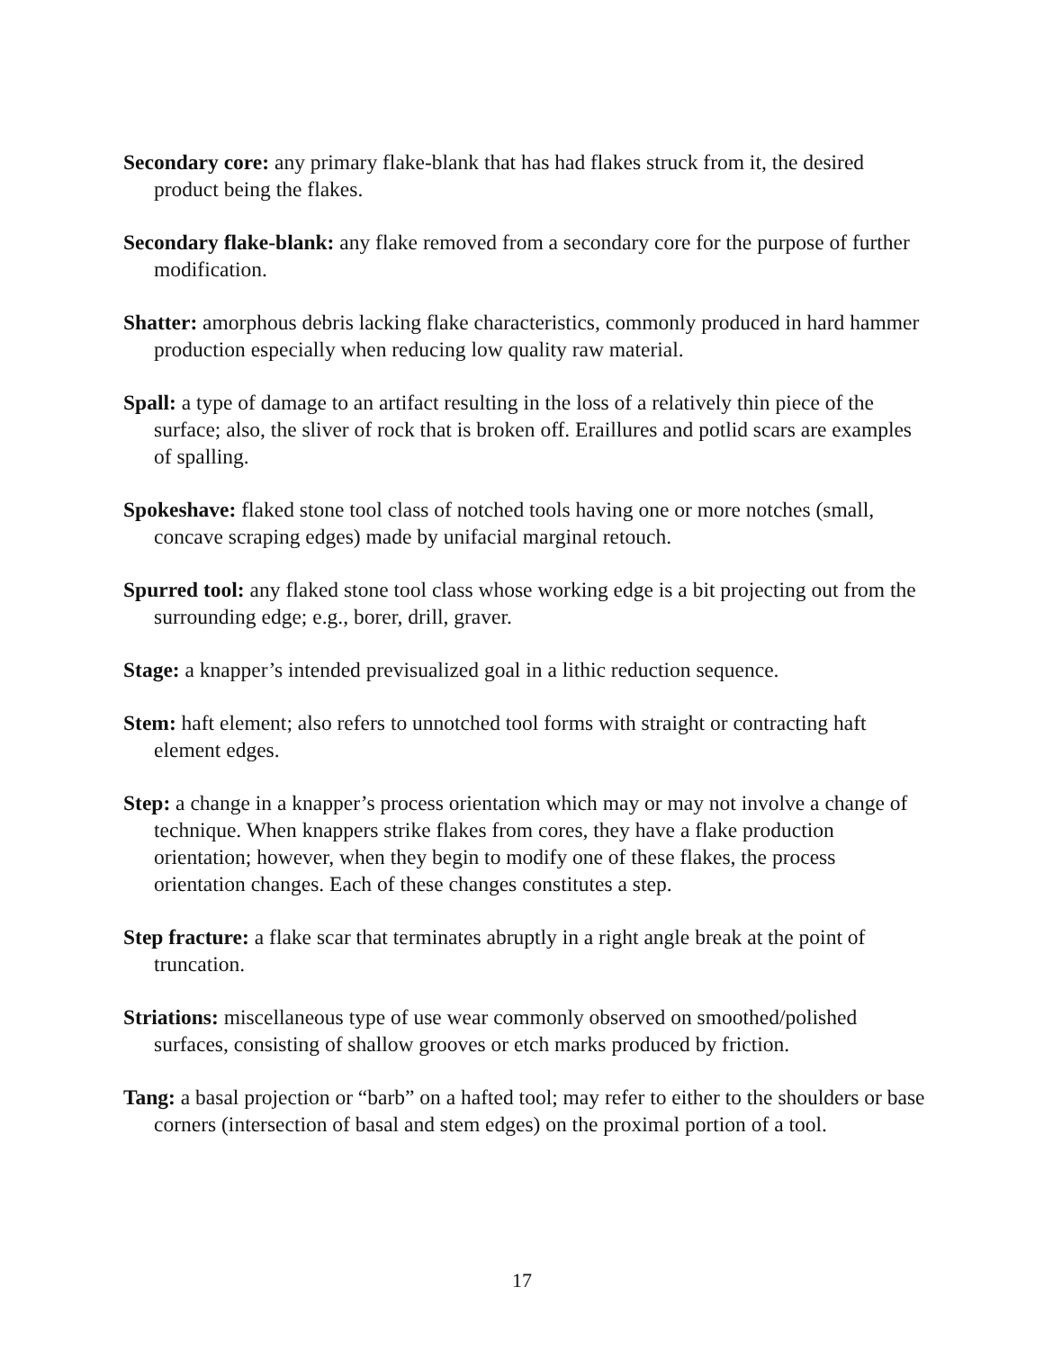Secondary core: any primary flake-blank that has had flakes struck from it, the desired product being the flakes.
Secondary flake-blank: any flake removed from a secondary core for the purpose of further modification.
Shatter: amorphous debris lacking flake characteristics, commonly produced in hard hammer production especially when reducing low quality raw material.
Spall: a type of damage to an artifact resulting in the loss of a relatively thin piece of the surface; also, the sliver of rock that is broken off. Eraillures and potlid scars are examples of spalling.
Spokeshave: flaked stone tool class of notched tools having one or more notches (small, concave scraping edges) made by unifacial marginal retouch.
Spurred tool: any flaked stone tool class whose working edge is a bit projecting out from the surrounding edge; e.g., borer, drill, graver.
Stage: a knapper’s intended previsualized goal in a lithic reduction sequence.
Stem: haft element; also refers to unnotched tool forms with straight or contracting haft element edges.
Step: a change in a knapper’s process orientation which may or may not involve a change of technique. When knappers strike flakes from cores, they have a flake production orientation; however, when they begin to modify one of these flakes, the process orientation changes. Each of these changes constitutes a step.
Step fracture: a flake scar that terminates abruptly in a right angle break at the point of truncation.
Striations: miscellaneous type of use wear commonly observed on smoothed/polished surfaces, consisting of shallow grooves or etch marks produced by friction.
Tang: a basal projection or “barb” on a hafted tool; may refer to either to the shoulders or base corners (intersection of basal and stem edges) on the proximal portion of a tool.
17